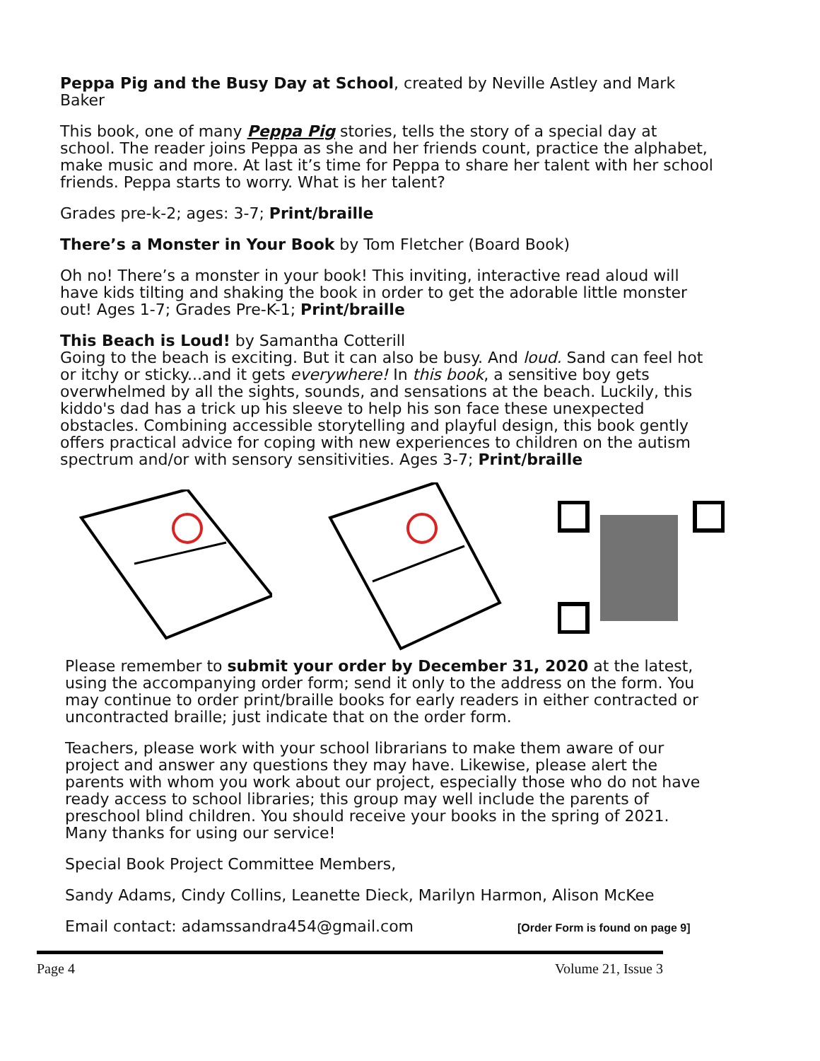Peppa Pig and the Busy Day at School, created by Neville Astley and Mark Baker
This book, one of many Peppa Pig stories, tells the story of a special day at school. The reader joins Peppa as she and her friends count, practice the alphabet, make music and more. At last it’s time for Peppa to share her talent with her school friends. Peppa starts to worry. What is her talent?
Grades pre-k-2; ages: 3-7; Print/braille
There’s a Monster in Your Book by Tom Fletcher (Board Book)
Oh no! There’s a monster in your book! This inviting, interactive read aloud will have kids tilting and shaking the book in order to get the adorable little monster out! Ages 1-7; Grades Pre-K-1; Print/braille
This Beach is Loud! by Samantha Cotterill
Going to the beach is exciting. But it can also be busy. And loud. Sand can feel hot or itchy or sticky...and it gets everywhere! In this book, a sensitive boy gets overwhelmed by all the sights, sounds, and sensations at the beach. Luckily, this kiddo's dad has a trick up his sleeve to help his son face these unexpected obstacles. Combining accessible storytelling and playful design, this book gently offers practical advice for coping with new experiences to children on the autism spectrum and/or with sensory sensitivities. Ages 3-7; Print/braille
Please remember to submit your order by December 31, 2020 at the latest, using the accompanying order form; send it only to the address on the form. You may continue to order print/braille books for early readers in either contracted or uncontracted braille; just indicate that on the order form.
Teachers, please work with your school librarians to make them aware of our project and answer any questions they may have. Likewise, please alert the parents with whom you work about our project, especially those who do not have ready access to school libraries; this group may well include the parents of preschool blind children. You should receive your books in the spring of 2021. Many thanks for using our service!
Special Book Project Committee Members,
Sandy Adams, Cindy Collins, Leanette Dieck, Marilyn Harmon, Alison McKee
Email contact: adamssandra454@gmail.com [Order Form is found on page 9]
Page 4 Volume 21, Issue 3